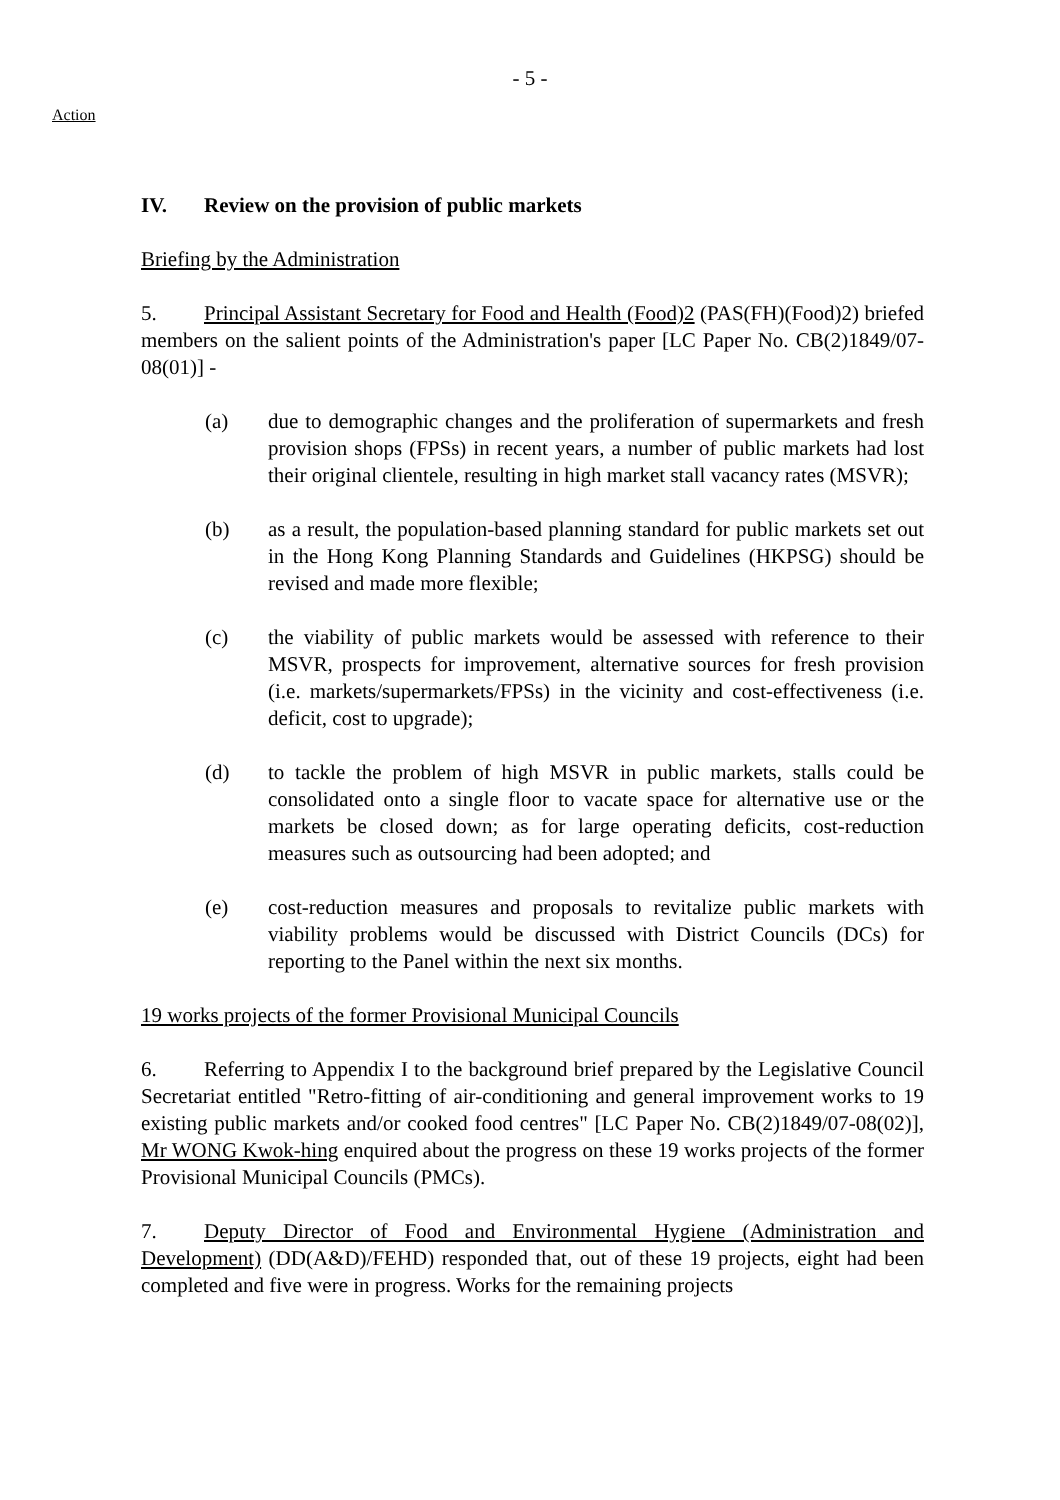- 5 -
Action
IV. Review on the provision of public markets
Briefing by the Administration
5. Principal Assistant Secretary for Food and Health (Food)2 (PAS(FH)(Food)2) briefed members on the salient points of the Administration's paper [LC Paper No. CB(2)1849/07-08(01)] -
(a) due to demographic changes and the proliferation of supermarkets and fresh provision shops (FPSs) in recent years, a number of public markets had lost their original clientele, resulting in high market stall vacancy rates (MSVR);
(b) as a result, the population-based planning standard for public markets set out in the Hong Kong Planning Standards and Guidelines (HKPSG) should be revised and made more flexible;
(c) the viability of public markets would be assessed with reference to their MSVR, prospects for improvement, alternative sources for fresh provision (i.e. markets/supermarkets/FPSs) in the vicinity and cost-effectiveness (i.e. deficit, cost to upgrade);
(d) to tackle the problem of high MSVR in public markets, stalls could be consolidated onto a single floor to vacate space for alternative use or the markets be closed down; as for large operating deficits, cost-reduction measures such as outsourcing had been adopted; and
(e) cost-reduction measures and proposals to revitalize public markets with viability problems would be discussed with District Councils (DCs) for reporting to the Panel within the next six months.
19 works projects of the former Provisional Municipal Councils
6. Referring to Appendix I to the background brief prepared by the Legislative Council Secretariat entitled "Retro-fitting of air-conditioning and general improvement works to 19 existing public markets and/or cooked food centres" [LC Paper No. CB(2)1849/07-08(02)], Mr WONG Kwok-hing enquired about the progress on these 19 works projects of the former Provisional Municipal Councils (PMCs).
7. Deputy Director of Food and Environmental Hygiene (Administration and Development) (DD(A&D)/FEHD) responded that, out of these 19 projects, eight had been completed and five were in progress. Works for the remaining projects